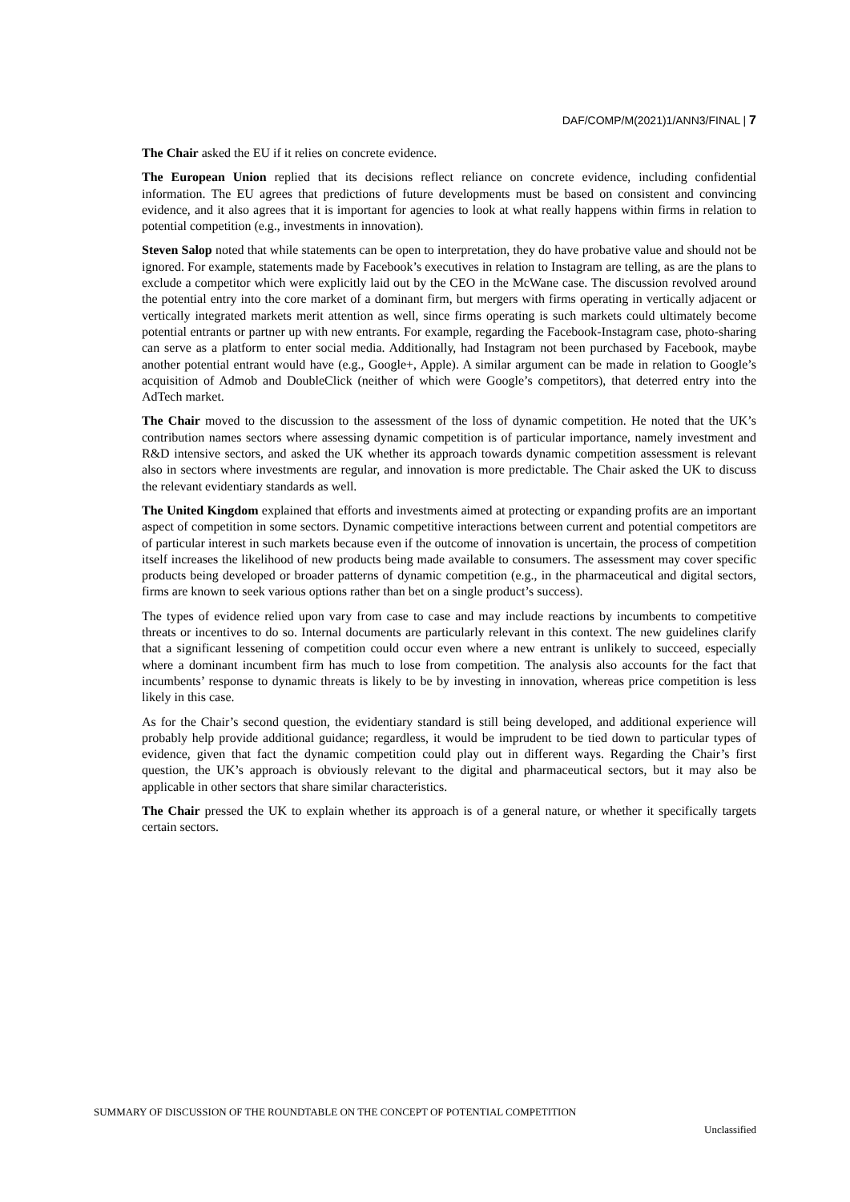DAF/COMP/M(2021)1/ANN3/FINAL | 7
The Chair asked the EU if it relies on concrete evidence.
The European Union replied that its decisions reflect reliance on concrete evidence, including confidential information. The EU agrees that predictions of future developments must be based on consistent and convincing evidence, and it also agrees that it is important for agencies to look at what really happens within firms in relation to potential competition (e.g., investments in innovation).
Steven Salop noted that while statements can be open to interpretation, they do have probative value and should not be ignored. For example, statements made by Facebook’s executives in relation to Instagram are telling, as are the plans to exclude a competitor which were explicitly laid out by the CEO in the McWane case. The discussion revolved around the potential entry into the core market of a dominant firm, but mergers with firms operating in vertically adjacent or vertically integrated markets merit attention as well, since firms operating is such markets could ultimately become potential entrants or partner up with new entrants. For example, regarding the Facebook-Instagram case, photo-sharing can serve as a platform to enter social media. Additionally, had Instagram not been purchased by Facebook, maybe another potential entrant would have (e.g., Google+, Apple). A similar argument can be made in relation to Google’s acquisition of Admob and DoubleClick (neither of which were Google’s competitors), that deterred entry into the AdTech market.
The Chair moved to the discussion to the assessment of the loss of dynamic competition. He noted that the UK’s contribution names sectors where assessing dynamic competition is of particular importance, namely investment and R&D intensive sectors, and asked the UK whether its approach towards dynamic competition assessment is relevant also in sectors where investments are regular, and innovation is more predictable. The Chair asked the UK to discuss the relevant evidentiary standards as well.
The United Kingdom explained that efforts and investments aimed at protecting or expanding profits are an important aspect of competition in some sectors. Dynamic competitive interactions between current and potential competitors are of particular interest in such markets because even if the outcome of innovation is uncertain, the process of competition itself increases the likelihood of new products being made available to consumers. The assessment may cover specific products being developed or broader patterns of dynamic competition (e.g., in the pharmaceutical and digital sectors, firms are known to seek various options rather than bet on a single product’s success).
The types of evidence relied upon vary from case to case and may include reactions by incumbents to competitive threats or incentives to do so. Internal documents are particularly relevant in this context. The new guidelines clarify that a significant lessening of competition could occur even where a new entrant is unlikely to succeed, especially where a dominant incumbent firm has much to lose from competition. The analysis also accounts for the fact that incumbents’ response to dynamic threats is likely to be by investing in innovation, whereas price competition is less likely in this case.
As for the Chair’s second question, the evidentiary standard is still being developed, and additional experience will probably help provide additional guidance; regardless, it would be imprudent to be tied down to particular types of evidence, given that fact the dynamic competition could play out in different ways. Regarding the Chair’s first question, the UK’s approach is obviously relevant to the digital and pharmaceutical sectors, but it may also be applicable in other sectors that share similar characteristics.
The Chair pressed the UK to explain whether its approach is of a general nature, or whether it specifically targets certain sectors.
SUMMARY OF DISCUSSION OF THE ROUNDTABLE ON THE CONCEPT OF POTENTIAL COMPETITION
Unclassified